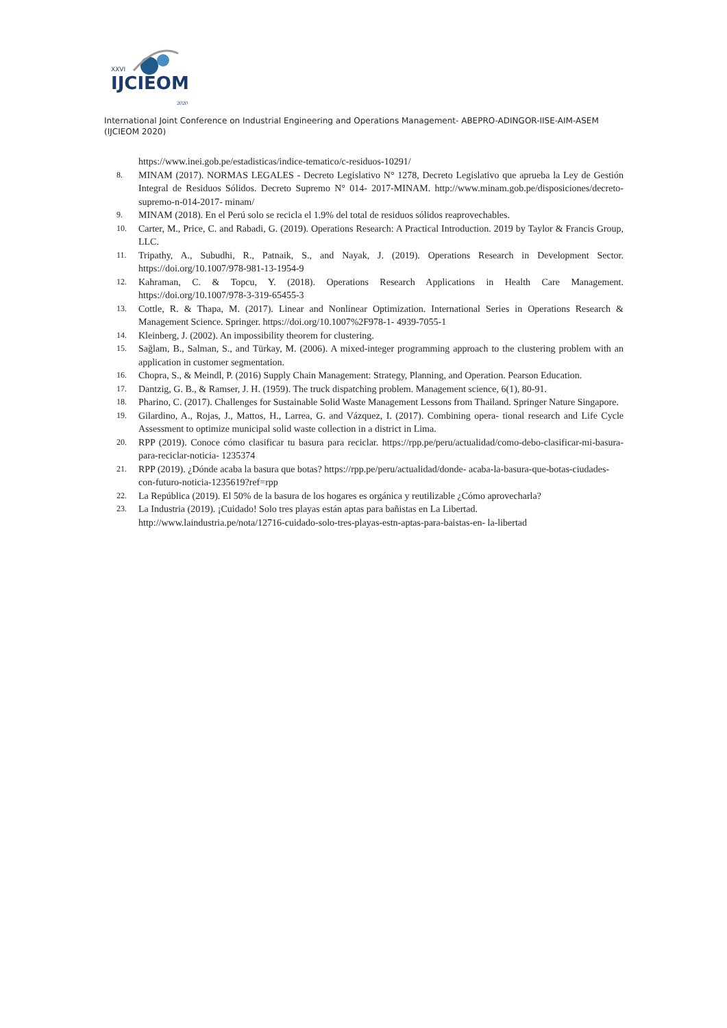XXVI
IJCIEOM
2020
International Joint Conference on Industrial Engineering and Operations Management- ABEPRO-ADINGOR-IISE-AIM-ASEM (IJCIEOM 2020)
https://www.inei.gob.pe/estadisticas/indice-tematico/c-residuos-10291/
8. MINAM (2017). NORMAS LEGALES - Decreto Legislativo N° 1278, Decreto Legislativo que aprueba la Ley de Gestión Integral de Residuos Sólidos. Decreto Supremo N° 014- 2017-MINAM. http://www.minam.gob.pe/disposiciones/decreto-supremo-n-014-2017- minam/
9. MINAM (2018). En el Perú solo se recicla el 1.9% del total de residuos sólidos reaprovechables.
10. Carter, M., Price, C. and Rabadi, G. (2019). Operations Research: A Practical Introduction. 2019 by Taylor & Francis Group, LLC.
11. Tripathy, A., Subudhi, R., Patnaik, S., and Nayak, J. (2019). Operations Research in Development Sector. https://doi.org/10.1007/978-981-13-1954-9
12. Kahraman, C. & Topcu, Y. (2018). Operations Research Applications in Health Care Management. https://doi.org/10.1007/978-3-319-65455-3
13. Cottle, R. & Thapa, M. (2017). Linear and Nonlinear Optimization. International Series in Operations Research & Management Science. Springer. https://doi.org/10.1007%2F978-1- 4939-7055-1
14. Kleinberg, J. (2002). An impossibility theorem for clustering.
15. Sağlam, B., Salman, S., and Türkay, M. (2006). A mixed-integer programming approach to the clustering problem with an application in customer segmentation.
16. Chopra, S., & Meindl, P. (2016) Supply Chain Management: Strategy, Planning, and Operation. Pearson Education.
17. Dantzig, G. B., & Ramser, J. H. (1959). The truck dispatching problem. Management science, 6(1), 80-91.
18. Pharino, C. (2017). Challenges for Sustainable Solid Waste Management Lessons from Thailand. Springer Nature Singapore.
19. Gilardino, A., Rojas, J., Mattos, H., Larrea, G. and Vázquez, I. (2017). Combining opera- tional research and Life Cycle Assessment to optimize municipal solid waste collection in a district in Lima.
20. RPP (2019). Conoce cómo clasificar tu basura para reciclar. https://rpp.pe/peru/actualidad/como-debo-clasificar-mi-basura-para-reciclar-noticia- 1235374
21. RPP (2019). ¿Dónde acaba la basura que botas? https://rpp.pe/peru/actualidad/donde- acaba-la-basura-que-botas-ciudades-con-futuro-noticia-1235619?ref=rpp
22. La República (2019). El 50% de la basura de los hogares es orgánica y reutilizable ¿Cómo aprovecharla?
23. La Industria (2019). ¡Cuidado! Solo tres playas están aptas para bañistas en La Libertad. http://www.laindustria.pe/nota/12716-cuidado-solo-tres-playas-estn-aptas-para-baistas-en- la-libertad